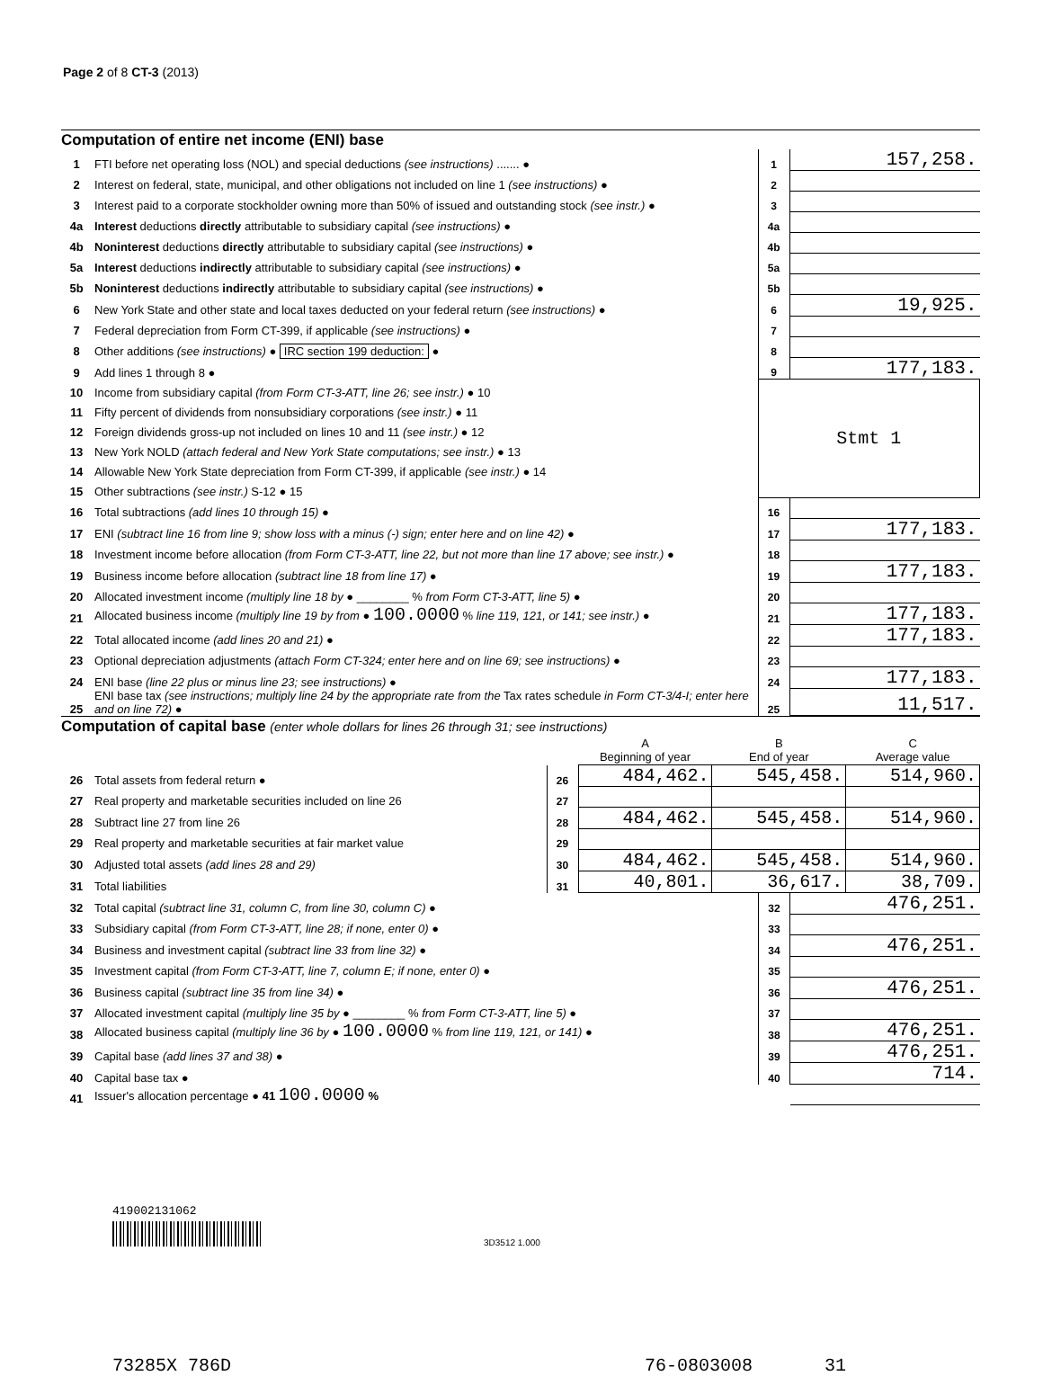Page 2 of 8 CT-3 (2013)
Computation of entire net income (ENI) base
| 1 | FTI before net operating loss (NOL) and special deductions (see instructions) ....... ● | 1 | 157,258. |
| 2 | Interest on federal, state, municipal, and other obligations not included on line 1 (see instructions) ● | 2 | |
| 3 | Interest paid to a corporate stockholder owning more than 50% of issued and outstanding stock (see instr.) ● | 3 | |
| 4a | Interest deductions directly attributable to subsidiary capital (see instructions) ● | 4a | |
| 4b | Noninterest deductions directly attributable to subsidiary capital (see instructions) ● | 4b | |
| 5a | Interest deductions indirectly attributable to subsidiary capital (see instructions) ● | 5a | |
| 5b | Noninterest deductions indirectly attributable to subsidiary capital (see instructions) ● | 5b | |
| 6 | New York State and other state and local taxes deducted on your federal return (see instructions) ● | 6 | 19,925. |
| 7 | Federal depreciation from Form CT-399, if applicable (see instructions) ● | 7 | |
| 8 | Other additions (see instructions) ● IRC section 199 deduction: ● | 8 | |
| 9 | Add lines 1 through 8 ● | 9 | 177,183. |
| 10 | Income from subsidiary capital (from Form CT-3-ATT, line 26; see instr.) ● 10 | Stmt 1 | |
| 11 | Fifty percent of dividends from nonsubsidiary corporations (see instr.) ● 11 | | |
| 12 | Foreign dividends gross-up not included on lines 10 and 11 (see instr.) ● 12 | | |
| 13 | New York NOLD (attach federal and New York State computations; see instr.) ● 13 | | |
| 14 | Allowable New York State depreciation from Form CT-399, if applicable (see instr.) ● 14 | | |
| 15 | Other subtractions (see instr.) S-12 ● 15 | | |
| 16 | Total subtractions (add lines 10 through 15) ● | 16 | |
| 17 | ENI (subtract line 16 from line 9; show loss with a minus (-) sign; enter here and on line 42) ● | 17 | 177,183. |
| 18 | Investment income before allocation (from Form CT-3-ATT, line 22, but not more than line 17 above; see instr.) ● | 18 | |
| 19 | Business income before allocation (subtract line 18 from line 17) ● | 19 | 177,183. |
| 20 | Allocated investment income (multiply line 18 by ● ________ % from Form CT-3-ATT, line 5) ● | 20 | |
| 21 | Allocated business income (multiply line 19 by from ● 100.0000 % line 119, 121, or 141; see instr.) ● | 21 | 177,183. |
| 22 | Total allocated income (add lines 20 and 21) ● | 22 | 177,183. |
| 23 | Optional depreciation adjustments (attach Form CT-324; enter here and on line 69; see instructions) ● | 23 | |
| 24 | ENI base (line 22 plus or minus line 23; see instructions) ● | 24 | 177,183. |
| 25 | ENI base tax (see instructions; multiply line 24 by the appropriate rate from the Tax rates schedule in Form CT-3/4-I; enter here and on line 72) ● | 25 | 11,517. |
Computation of capital base (enter whole dollars for lines 26 through 31; see instructions)
| | | | A Beginning of year | B End of year | C Average value |
| 26 | Total assets from federal return ● | 26 | 484,462. | 545,458. | 514,960. |
| 27 | Real property and marketable securities included on line 26 | 27 | | | |
| 28 | Subtract line 27 from line 26 | 28 | 484,462. | 545,458. | 514,960. |
| 29 | Real property and marketable securities at fair market value | 29 | | | |
| 30 | Adjusted total assets (add lines 28 and 29) | 30 | 484,462. | 545,458. | 514,960. |
| 31 | Total liabilities | 31 | 40,801. | 36,617. | 38,709. |
| 32 | Total capital (subtract line 31, column C, from line 30, column C) ● | 32 | 476,251. |
| 33 | Subsidiary capital (from Form CT-3-ATT, line 28; if none, enter 0) ● | 33 | |
| 34 | Business and investment capital (subtract line 33 from line 32) ● | 34 | 476,251. |
| 35 | Investment capital (from Form CT-3-ATT, line 7, column E; if none, enter 0) ● | 35 | |
| 36 | Business capital (subtract line 35 from line 34) ● | 36 | 476,251. |
| 37 | Allocated investment capital (multiply line 35 by ● ________ % from Form CT-3-ATT, line 5) ● | 37 | |
| 38 | Allocated business capital (multiply line 36 by ● 100.0000 % from line 119, 121, or 141) ● | 38 | 476,251. |
| 39 | Capital base (add lines 37 and 38) ● | 39 | 476,251. |
| 40 | Capital base tax ● | 40 | 714. |
| 41 | Issuer's allocation percentage ● 41 100.0000 % | | |
419002131062
3D3512 1.000
73285X 786D 76-0803008 31